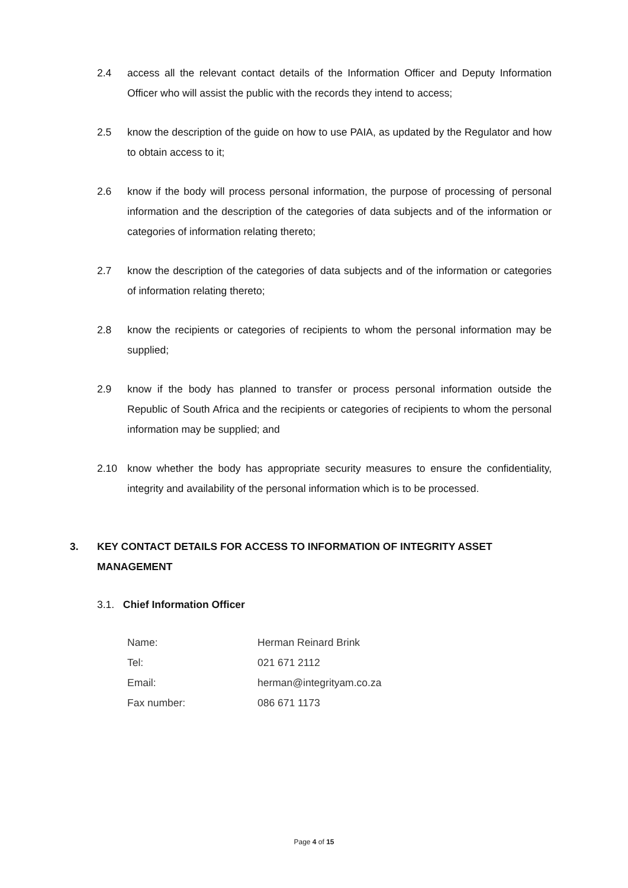2.4 access all the relevant contact details of the Information Officer and Deputy Information Officer who will assist the public with the records they intend to access;
2.5 know the description of the guide on how to use PAIA, as updated by the Regulator and how to obtain access to it;
2.6 know if the body will process personal information, the purpose of processing of personal information and the description of the categories of data subjects and of the information or categories of information relating thereto;
2.7 know the description of the categories of data subjects and of the information or categories of information relating thereto;
2.8 know the recipients or categories of recipients to whom the personal information may be supplied;
2.9 know if the body has planned to transfer or process personal information outside the Republic of South Africa and the recipients or categories of recipients to whom the personal information may be supplied; and
2.10 know whether the body has appropriate security measures to ensure the confidentiality, integrity and availability of the personal information which is to be processed.
3. KEY CONTACT DETAILS FOR ACCESS TO INFORMATION OF INTEGRITY ASSET MANAGEMENT
3.1. Chief Information Officer
Name: Herman Reinard Brink
Tel: 021 671 2112
Email: herman@integrityam.co.za
Fax number: 086 671 1173
Page 4 of 15